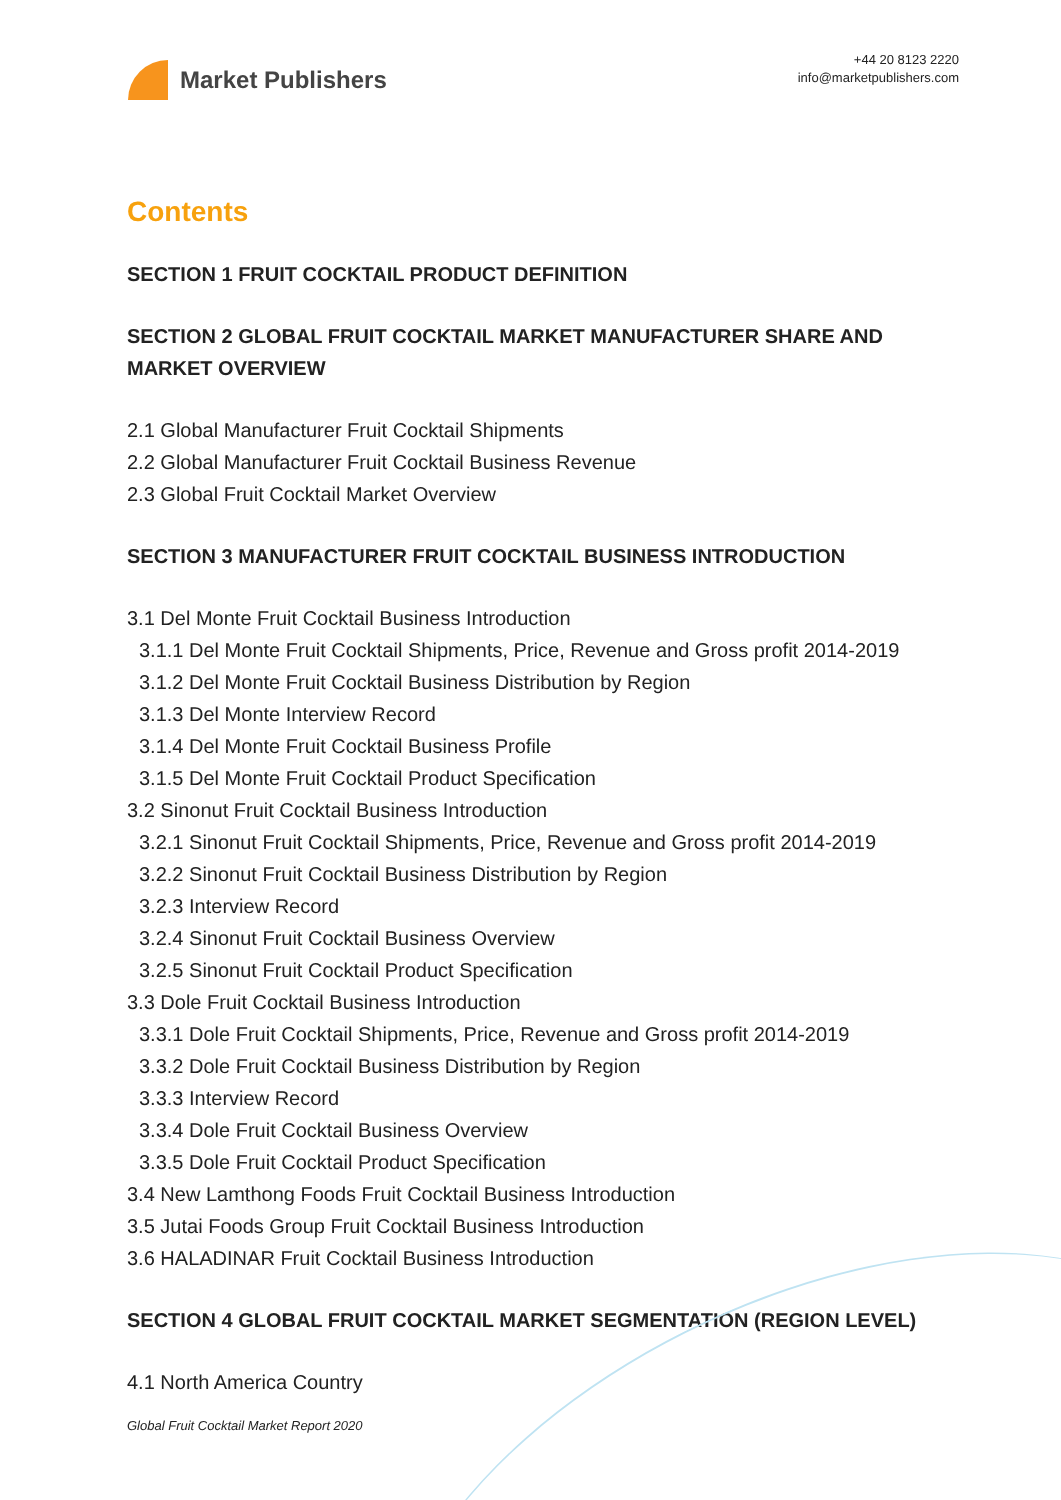Market Publishers
+44 20 8123 2220
info@marketpublishers.com
Contents
SECTION 1 FRUIT COCKTAIL PRODUCT DEFINITION
SECTION 2 GLOBAL FRUIT COCKTAIL MARKET MANUFACTURER SHARE AND MARKET OVERVIEW
2.1 Global Manufacturer Fruit Cocktail Shipments
2.2 Global Manufacturer Fruit Cocktail Business Revenue
2.3 Global Fruit Cocktail Market Overview
SECTION 3 MANUFACTURER FRUIT COCKTAIL BUSINESS INTRODUCTION
3.1 Del Monte Fruit Cocktail Business Introduction
3.1.1 Del Monte Fruit Cocktail Shipments, Price, Revenue and Gross profit 2014-2019
3.1.2 Del Monte Fruit Cocktail Business Distribution by Region
3.1.3 Del Monte Interview Record
3.1.4 Del Monte Fruit Cocktail Business Profile
3.1.5 Del Monte Fruit Cocktail Product Specification
3.2 Sinonut Fruit Cocktail Business Introduction
3.2.1 Sinonut Fruit Cocktail Shipments, Price, Revenue and Gross profit 2014-2019
3.2.2 Sinonut Fruit Cocktail Business Distribution by Region
3.2.3 Interview Record
3.2.4 Sinonut Fruit Cocktail Business Overview
3.2.5 Sinonut Fruit Cocktail Product Specification
3.3 Dole Fruit Cocktail Business Introduction
3.3.1 Dole Fruit Cocktail Shipments, Price, Revenue and Gross profit 2014-2019
3.3.2 Dole Fruit Cocktail Business Distribution by Region
3.3.3 Interview Record
3.3.4 Dole Fruit Cocktail Business Overview
3.3.5 Dole Fruit Cocktail Product Specification
3.4 New Lamthong Foods Fruit Cocktail Business Introduction
3.5 Jutai Foods Group Fruit Cocktail Business Introduction
3.6 HALADINAR Fruit Cocktail Business Introduction
SECTION 4 GLOBAL FRUIT COCKTAIL MARKET SEGMENTATION (REGION LEVEL)
4.1 North America Country
Global Fruit Cocktail Market Report 2020